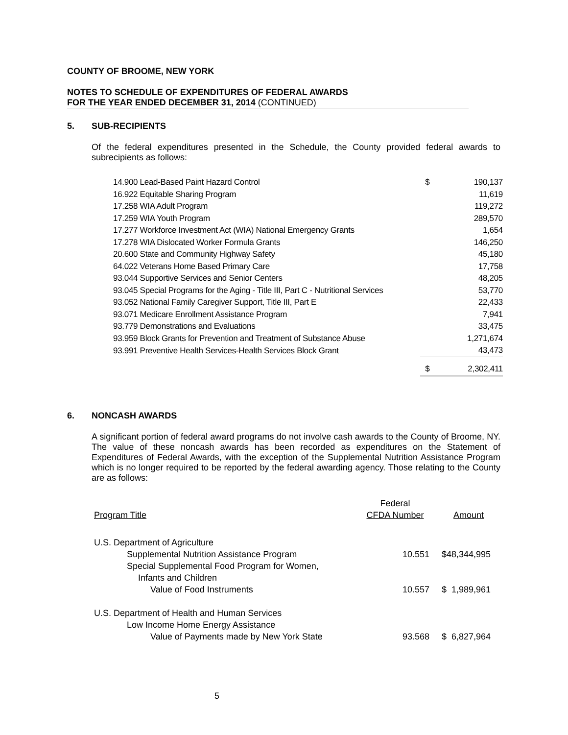COUNTY OF BROOME, NEW YORK
NOTES TO SCHEDULE OF EXPENDITURES OF FEDERAL AWARDS
FOR THE YEAR ENDED DECEMBER 31, 2014 (CONTINUED)
5. SUB-RECIPIENTS
Of the federal expenditures presented in the Schedule, the County provided federal awards to subrecipients as follows:
| 14.900 Lead-Based Paint Hazard Control | $ | 190,137 |
| 16.922 Equitable Sharing Program | | 11,619 |
| 17.258 WIA Adult Program | | 119,272 |
| 17.259 WIA Youth Program | | 289,570 |
| 17.277 Workforce Investment Act (WIA) National Emergency Grants | | 1,654 |
| 17.278 WIA Dislocated Worker Formula Grants | | 146,250 |
| 20.600 State and Community Highway Safety | | 45,180 |
| 64.022 Veterans Home Based Primary Care | | 17,758 |
| 93.044 Supportive Services and Senior Centers | | 48,205 |
| 93.045 Special Programs for the Aging - Title III, Part C - Nutritional Services | | 53,770 |
| 93.052 National Family Caregiver Support, Title III, Part E | | 22,433 |
| 93.071 Medicare Enrollment Assistance Program | | 7,941 |
| 93.779 Demonstrations and Evaluations | | 33,475 |
| 93.959 Block Grants for Prevention and Treatment of Substance Abuse | | 1,271,674 |
| 93.991 Preventive Health Services-Health Services Block Grant | | 43,473 |
| | $ | 2,302,411 |
6. NONCASH AWARDS
A significant portion of federal award programs do not involve cash awards to the County of Broome, NY. The value of these noncash awards has been recorded as expenditures on the Statement of Expenditures of Federal Awards, with the exception of the Supplemental Nutrition Assistance Program which is no longer required to be reported by the federal awarding agency. Those relating to the County are as follows:
| | Federal | | |
| Program Title | CFDA Number | | Amount |
| U.S. Department of Agriculture | | | |
| Supplemental Nutrition Assistance Program | 10.551 | $ | 48,344,995 |
| Special Supplemental Food Program for Women, | | | |
| Infants and Children | | | |
| Value of Food Instruments | 10.557 | $ | 1,989,961 |
| U.S. Department of Health and Human Services | | | |
| Low Income Home Energy Assistance | | | |
| Value of Payments made by New York State | 93.568 | $ | 6,827,964 |
5